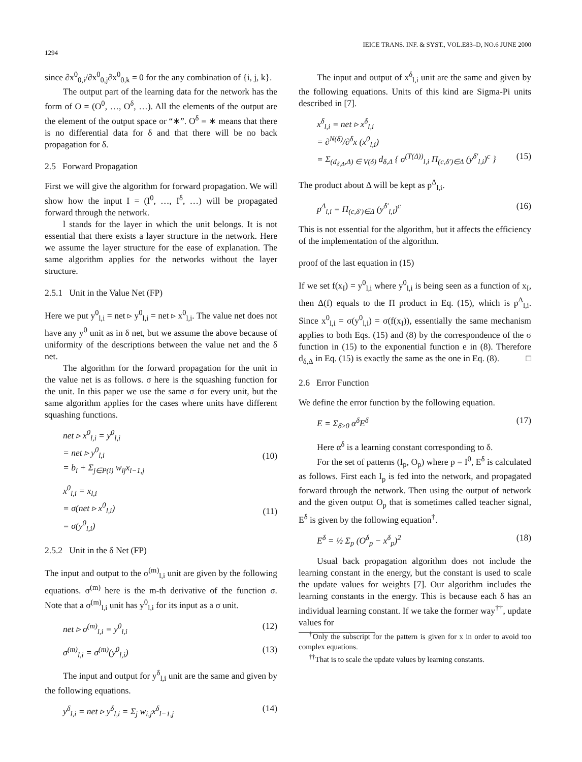1294
IEICE TRANS. INF. & SYST., VOL.E83–D, NO.6 JUNE 2000
since ∂x<sup>0</sup><sub>0,i</sub>/∂x<sup>0</sup><sub>0,j</sub>∂x<sup>0</sup><sub>0,k</sub> = 0 for the any combination of {i, j, k}.
The output part of the learning data for the network has the form of O = (O<sup>0</sup>, …, O<sup>δ</sup>, …). All the elements of the output are the element of the output space or “∗”. O<sup>δ</sup> = ∗ means that there is no differential data for δ and that there will be no back propagation for δ.
2.5 Forward Propagation
First we will give the algorithm for forward propagation. We will show how the input I = (I<sup>0</sup>, …, I<sup>δ</sup>, …) will be propagated forward through the network.
l stands for the layer in which the unit belongs. It is not essential that there exists a layer structure in the network. Here we assume the layer structure for the ease of explanation. The same algorithm applies for the networks without the layer structure.
2.5.1 Unit in the Value Net (FP)
Here we put y<sup>0</sup><sub>l,i</sub> = net ▹ y<sup>0</sup><sub>l,i</sub> = net ▹ x<sup>0</sup><sub>l,i</sub>. The value net does not have any y<sup>0</sup> unit as in δ net, but we assume the above because of uniformity of the descriptions between the value net and the δ net.
The algorithm for the forward propagation for the unit in the value net is as follows. σ here is the squashing function for the unit. In this paper we use the same σ for every unit, but the same algorithm applies for the cases where units have different squashing functions.
net ▹ x<sup>0</sup><sub>l,i</sub> = y<sup>0</sup><sub>l,i</sub>
= net ▹ y<sup>0</sup><sub>l,i</sub>
= b<sub>i</sub> + Σ<sub>j∈P(i)</sub> w<sub>ij</sub>x<sub>l−1,j</sub>
(10)
x<sup>0</sup><sub>l,i</sub> = x<sub>l,i</sub>
= σ(net ▹ x<sup>0</sup><sub>l,i</sub>)
= σ(y<sup>0</sup><sub>l,i</sub>)
(11)
2.5.2 Unit in the δ Net (FP)
The input and output to the σ<sup>(m)</sup><sub>l,i</sub> unit are given by the following equations. σ<sup>(m)</sup> here is the m-th derivative of the function σ. Note that a σ<sup>(m)</sup><sub>l,i</sub> unit has y<sup>0</sup><sub>l,i</sub> for its input as a σ unit.
net ▹ σ<sup>(m)</sup><sub>l,i</sub> = y<sup>0</sup><sub>l,i</sub> (12)
σ<sup>(m)</sup><sub>l,i</sub> = σ<sup>(m)</sup>(y<sup>0</sup><sub>l,i</sub>) (13)
The input and output for y<sup>δ</sup><sub>l,i</sub> unit are the same and given by the following equations.
y<sup>δ</sup><sub>l,i</sub> = net ▹ y<sup>δ</sup><sub>l,i</sub> = Σ<sub>j</sub> w<sub>i,j</sub>x<sup>δ</sup><sub>l−1,j</sub> (14)
The input and output of x<sup>δ</sup><sub>l,i</sub> unit are the same and given by the following equations. Units of this kind are Sigma-Pi units described in [7].
x<sup>δ</sup><sub>l,i</sub> = net ▹ x<sup>δ</sup><sub>l,i</sub>
= ∂<sup>N(δ)</sup>/∂<sup>δ</sup>x (x<sup>0</sup><sub>l,i</sub>)
= Σ<sub>(d<sub>δ,Δ</sub>,Δ) ∈ V(δ)</sub> d<sub>δ,Δ</sub> { σ<sup>(T(Δ))</sup><sub>l,i</sub> Π<sub>(c,δ′)∈Δ</sub> (y<sup>δ′</sup><sub>l,i</sub>)<sup>c</sup> }
(15)
The product about Δ will be kept as p<sup>Δ</sup><sub>l,i</sub>.
p<sup>Δ</sup><sub>l,i</sub> = Π<sub>(c,δ′)∈Δ</sub> (y<sup>δ′</sup><sub>l,i</sub>)<sup>c</sup> (16)
This is not essential for the algorithm, but it affects the efficiency of the implementation of the algorithm.
proof of the last equation in (15)
If we set f(x<sub>I</sub>) = y<sup>0</sup><sub>l,i</sub> where y<sup>0</sup><sub>l,i</sub> is being seen as a function of x<sub>I</sub>, then Δ(f) equals to the Π product in Eq. (15), which is p<sup>Δ</sup><sub>l,i</sub>. Since x<sup>0</sup><sub>l,i</sub> = σ(y<sup>0</sup><sub>l,i</sub>) = σ(f(x<sub>I</sub>)), essentially the same mechanism applies to both Eqs. (15) and (8) by the correspondence of the σ function in (15) to the exponential function e in (8). Therefore d<sub>δ,Δ</sub> in Eq. (15) is exactly the same as the one in Eq. (8). □
2.6 Error Function
We define the error function by the following equation.
E = Σ<sub>δ≥0</sub> α<sup>δ</sup>E<sup>δ</sup> (17)
Here α<sup>δ</sup> is a learning constant corresponding to δ.
For the set of patterns (I<sub>p</sub>, O<sub>p</sub>) where p = I<sup>0</sup>, E<sup>δ</sup> is calculated as follows. First each I<sub>p</sub> is fed into the network, and propagated forward through the network. Then using the output of network and the given output O<sub>p</sub> that is sometimes called teacher signal, E<sup>δ</sup> is given by the following equation<sup>†</sup>.
E<sup>δ</sup> = ½ Σ<sub>p</sub> (O<sup>δ</sup><sub>p</sub> − x<sup>δ</sup><sub>p</sub>)<sup>2</sup> (18)
Usual back propagation algorithm does not include the learning constant in the energy, but the constant is used to scale the update values for weights [7]. Our algorithm includes the learning constants in the energy. This is because each δ has an individual learning constant. If we take the former way<sup>††</sup>, update values for
<sup>†</sup> Only the subscript for the pattern is given for x in order to avoid too complex equations.
<sup>††</sup> That is to scale the update values by learning constants.